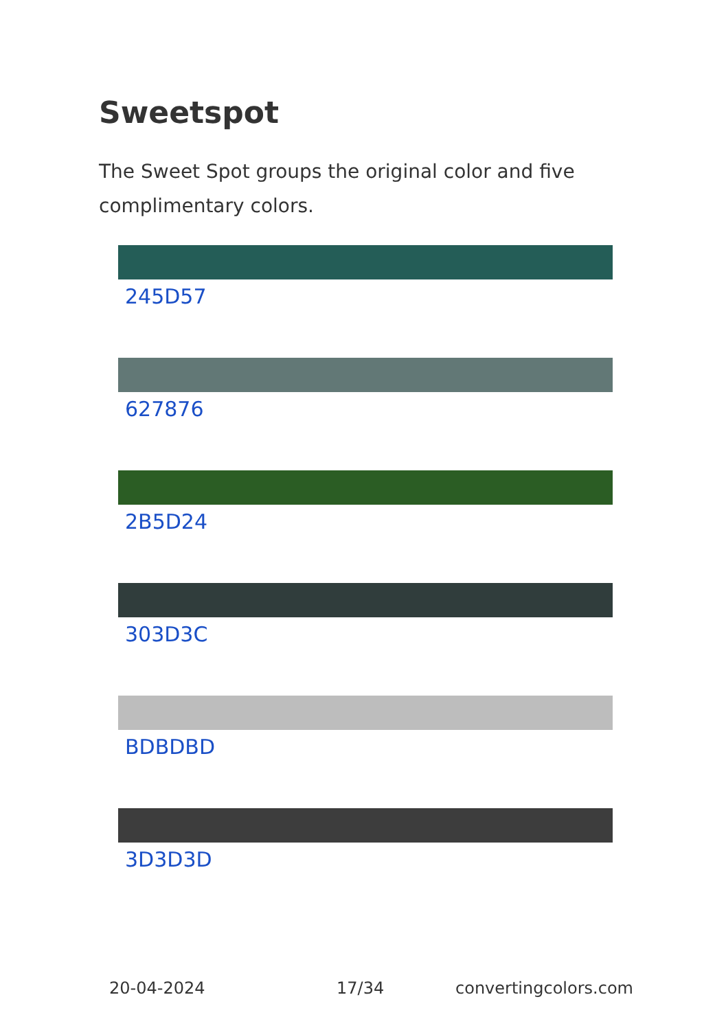Sweetspot
The Sweet Spot groups the original color and five complimentary colors.
245D57
627876
2B5D24
303D3C
BDBDBD
3D3D3D
20-04-2024 17/34 convertingcolors.com